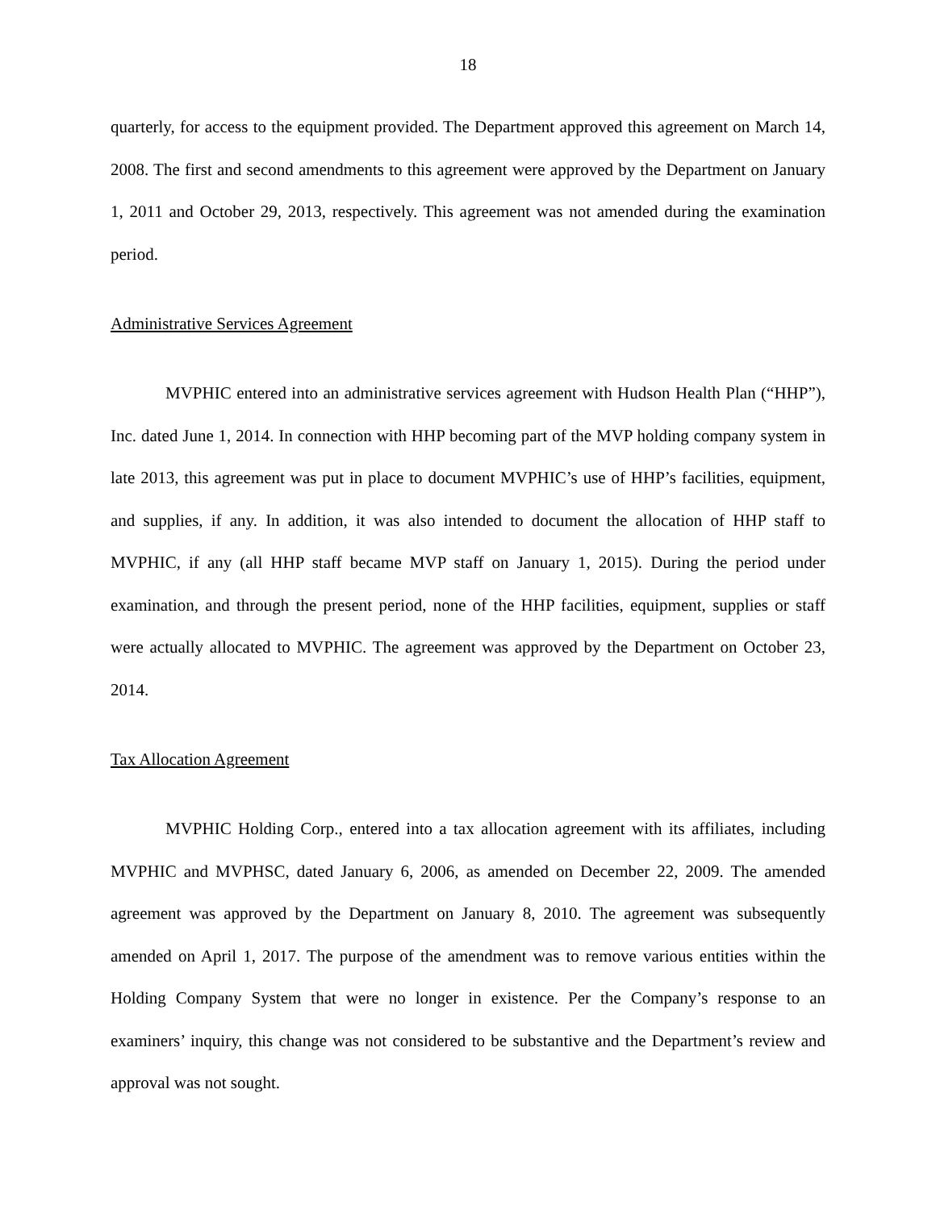18
quarterly, for access to the equipment provided. The Department approved this agreement on March 14, 2008. The first and second amendments to this agreement were approved by the Department on January 1, 2011 and October 29, 2013, respectively. This agreement was not amended during the examination period.
Administrative Services Agreement
MVPHIC entered into an administrative services agreement with Hudson Health Plan (“HHP”), Inc. dated June 1, 2014. In connection with HHP becoming part of the MVP holding company system in late 2013, this agreement was put in place to document MVPHIC’s use of HHP’s facilities, equipment, and supplies, if any. In addition, it was also intended to document the allocation of HHP staff to MVPHIC, if any (all HHP staff became MVP staff on January 1, 2015). During the period under examination, and through the present period, none of the HHP facilities, equipment, supplies or staff were actually allocated to MVPHIC. The agreement was approved by the Department on October 23, 2014.
Tax Allocation Agreement
MVPHIC Holding Corp., entered into a tax allocation agreement with its affiliates, including MVPHIC and MVPHSC, dated January 6, 2006, as amended on December 22, 2009. The amended agreement was approved by the Department on January 8, 2010. The agreement was subsequently amended on April 1, 2017. The purpose of the amendment was to remove various entities within the Holding Company System that were no longer in existence. Per the Company’s response to an examiners’ inquiry, this change was not considered to be substantive and the Department’s review and approval was not sought.